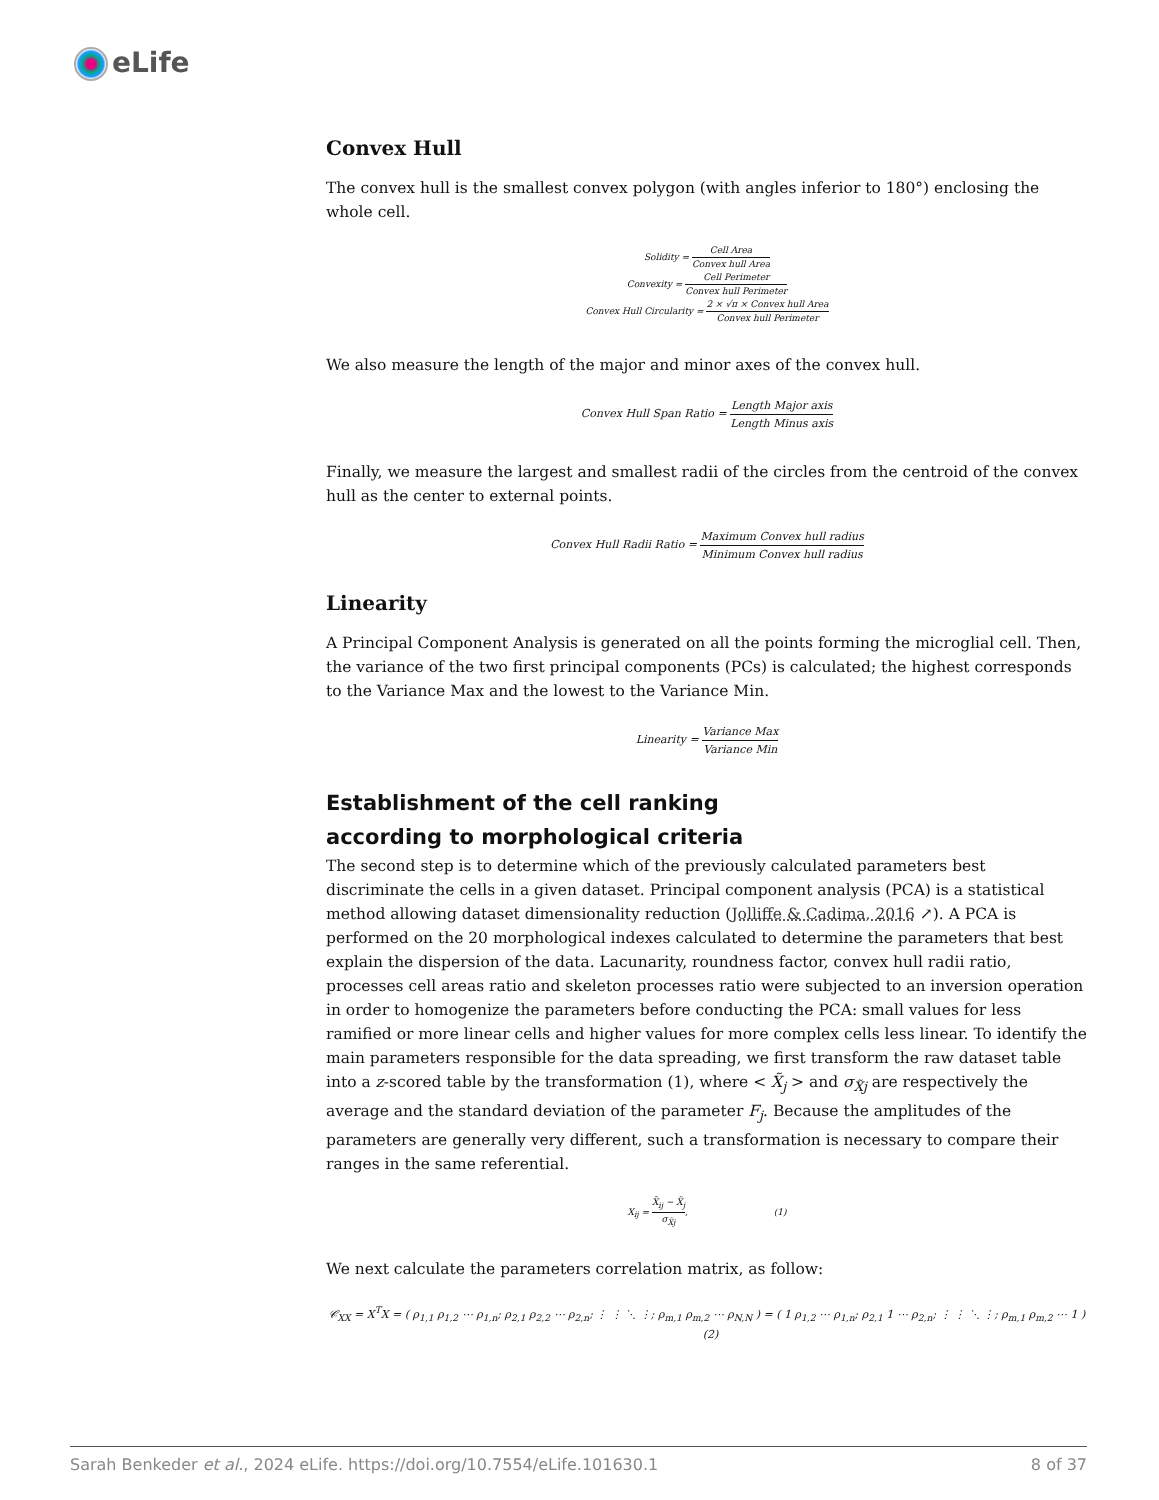eLife
Convex Hull
The convex hull is the smallest convex polygon (with angles inferior to 180°) enclosing the whole cell.
Solidity = Cell Area Convex hull Area
Convexity = Cell Perimeter Convex hull Perimeter
Convex Hull Circularity = 2 × √π × Convex hull Area Convex hull Perimeter
We also measure the length of the major and minor axes of the convex hull.
Convex Hull Span Ratio = Length Major axis Length Minus axis
Finally, we measure the largest and smallest radii of the circles from the centroid of the convex hull as the center to external points.
Convex Hull Radii Ratio = Maximum Convex hull radius Minimum Convex hull radius
Linearity
A Principal Component Analysis is generated on all the points forming the microglial cell. Then, the variance of the two first principal components (PCs) is calculated; the highest corresponds to the Variance Max and the lowest to the Variance Min.
Linearity = Variance Max Variance Min
Establishment of the cell ranking
according to morphological criteria
The second step is to determine which of the previously calculated parameters best discriminate the cells in a given dataset. Principal component analysis (PCA) is a statistical method allowing dataset dimensionality reduction (Jolliffe & Cadima, 2016 ↗). A PCA is performed on the 20 morphological indexes calculated to determine the parameters that best explain the dispersion of the data. Lacunarity, roundness factor, convex hull radii ratio, processes cell areas ratio and skeleton processes ratio were subjected to an inversion operation in order to homogenize the parameters before conducting the PCA: small values for less ramified or more linear cells and higher values for more complex cells less linear. To identify the main parameters responsible for the data spreading, we first transform the raw dataset table into a z-scored table by the transformation (1), where < X̃<sub>j</sub> > and σ<sub>X̃j</sub> are respectively the average and the standard deviation of the parameter F<sub>j</sub>. Because the amplitudes of the parameters are generally very different, such a transformation is necessary to compare their ranges in the same referential.
X<sub>ij</sub> = X̃<sub>ij</sub> − X̃<sub>j</sub> σ<sub>X̃j</sub>, (1)
We next calculate the parameters correlation matrix, as follow:
𝒞<sub>XX</sub> = X<sup>T</sup>X = ( ρ<sub>1,1</sub> ρ<sub>1,2</sub> ⋯ ρ<sub>1,n</sub>; ρ<sub>2,1</sub> ρ<sub>2,2</sub> ⋯ ρ<sub>2,n</sub>; ⋮ ⋮ ⋱ ⋮; ρ<sub>m,1</sub> ρ<sub>m,2</sub> ⋯ ρ<sub>N,N</sub> ) = ( 1 ρ<sub>1,2</sub> ⋯ ρ<sub>1,n</sub>; ρ<sub>2,1</sub> 1 ⋯ ρ<sub>2,n</sub>; ⋮ ⋮ ⋱ ⋮; ρ<sub>m,1</sub> ρ<sub>m,2</sub> ⋯ 1 ) (2)
Sarah Benkeder et al., 2024 eLife. https://doi.org/10.7554/eLife.101630.1 8 of 37